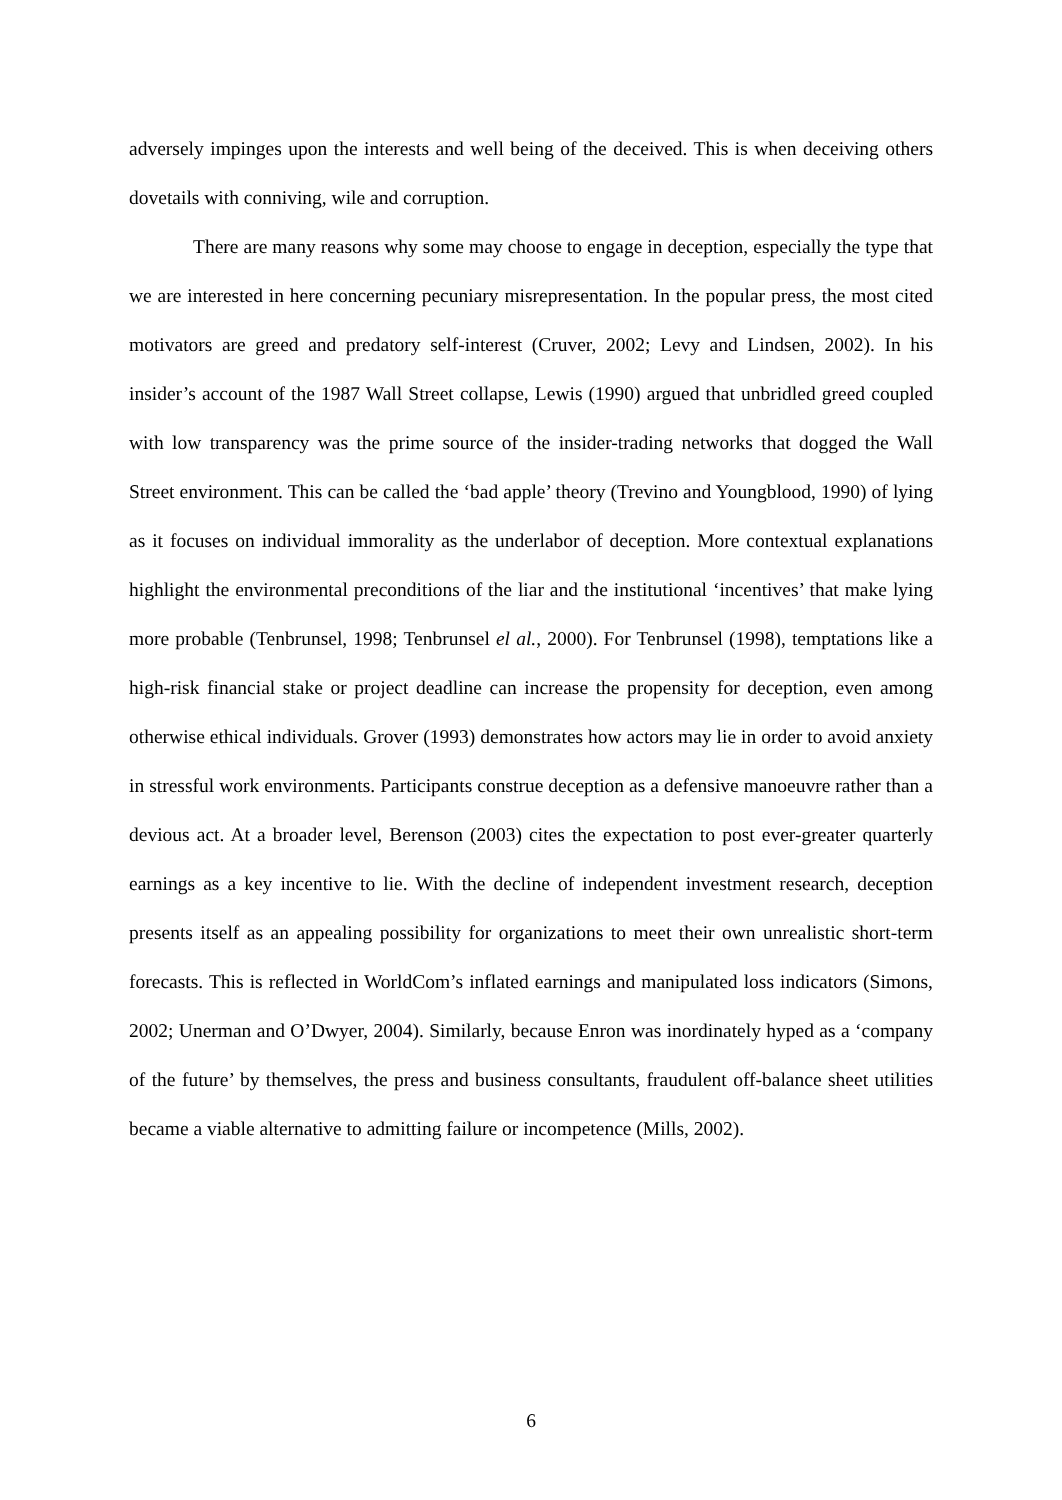adversely impinges upon the interests and well being of the deceived. This is when deceiving others dovetails with conniving, wile and corruption.
There are many reasons why some may choose to engage in deception, especially the type that we are interested in here concerning pecuniary misrepresentation. In the popular press, the most cited motivators are greed and predatory self-interest (Cruver, 2002; Levy and Lindsen, 2002). In his insider’s account of the 1987 Wall Street collapse, Lewis (1990) argued that unbridled greed coupled with low transparency was the prime source of the insider-trading networks that dogged the Wall Street environment. This can be called the ‘bad apple’ theory (Trevino and Youngblood, 1990) of lying as it focuses on individual immorality as the underlabor of deception. More contextual explanations highlight the environmental preconditions of the liar and the institutional ‘incentives’ that make lying more probable (Tenbrunsel, 1998; Tenbrunsel el al., 2000). For Tenbrunsel (1998), temptations like a high-risk financial stake or project deadline can increase the propensity for deception, even among otherwise ethical individuals. Grover (1993) demonstrates how actors may lie in order to avoid anxiety in stressful work environments. Participants construe deception as a defensive manoeuvre rather than a devious act. At a broader level, Berenson (2003) cites the expectation to post ever-greater quarterly earnings as a key incentive to lie. With the decline of independent investment research, deception presents itself as an appealing possibility for organizations to meet their own unrealistic short-term forecasts. This is reflected in WorldCom’s inflated earnings and manipulated loss indicators (Simons, 2002; Unerman and O’Dwyer, 2004). Similarly, because Enron was inordinately hyped as a ‘company of the future’ by themselves, the press and business consultants, fraudulent off-balance sheet utilities became a viable alternative to admitting failure or incompetence (Mills, 2002).
6